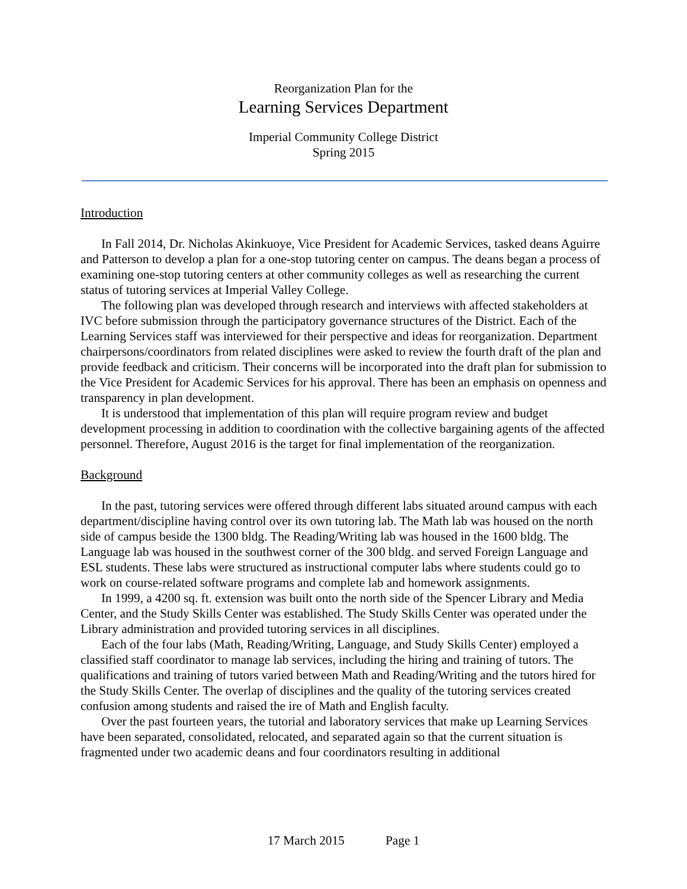Reorganization Plan for the
Learning Services Department
Imperial Community College District
Spring 2015
Introduction
In Fall 2014, Dr. Nicholas Akinkuoye, Vice President for Academic Services, tasked deans Aguirre and Patterson to develop a plan for a one-stop tutoring center on campus. The deans began a process of examining one-stop tutoring centers at other community colleges as well as researching the current status of tutoring services at Imperial Valley College.
The following plan was developed through research and interviews with affected stakeholders at IVC before submission through the participatory governance structures of the District. Each of the Learning Services staff was interviewed for their perspective and ideas for reorganization. Department chairpersons/coordinators from related disciplines were asked to review the fourth draft of the plan and provide feedback and criticism. Their concerns will be incorporated into the draft plan for submission to the Vice President for Academic Services for his approval. There has been an emphasis on openness and transparency in plan development.
It is understood that implementation of this plan will require program review and budget development processing in addition to coordination with the collective bargaining agents of the affected personnel. Therefore, August 2016 is the target for final implementation of the reorganization.
Background
In the past, tutoring services were offered through different labs situated around campus with each department/discipline having control over its own tutoring lab. The Math lab was housed on the north side of campus beside the 1300 bldg. The Reading/Writing lab was housed in the 1600 bldg. The Language lab was housed in the southwest corner of the 300 bldg. and served Foreign Language and ESL students. These labs were structured as instructional computer labs where students could go to work on course-related software programs and complete lab and homework assignments.
In 1999, a 4200 sq. ft. extension was built onto the north side of the Spencer Library and Media Center, and the Study Skills Center was established. The Study Skills Center was operated under the Library administration and provided tutoring services in all disciplines.
Each of the four labs (Math, Reading/Writing, Language, and Study Skills Center) employed a classified staff coordinator to manage lab services, including the hiring and training of tutors. The qualifications and training of tutors varied between Math and Reading/Writing and the tutors hired for the Study Skills Center. The overlap of disciplines and the quality of the tutoring services created confusion among students and raised the ire of Math and English faculty.
Over the past fourteen years, the tutorial and laboratory services that make up Learning Services have been separated, consolidated, relocated, and separated again so that the current situation is fragmented under two academic deans and four coordinators resulting in additional
17 March 2015 Page 1